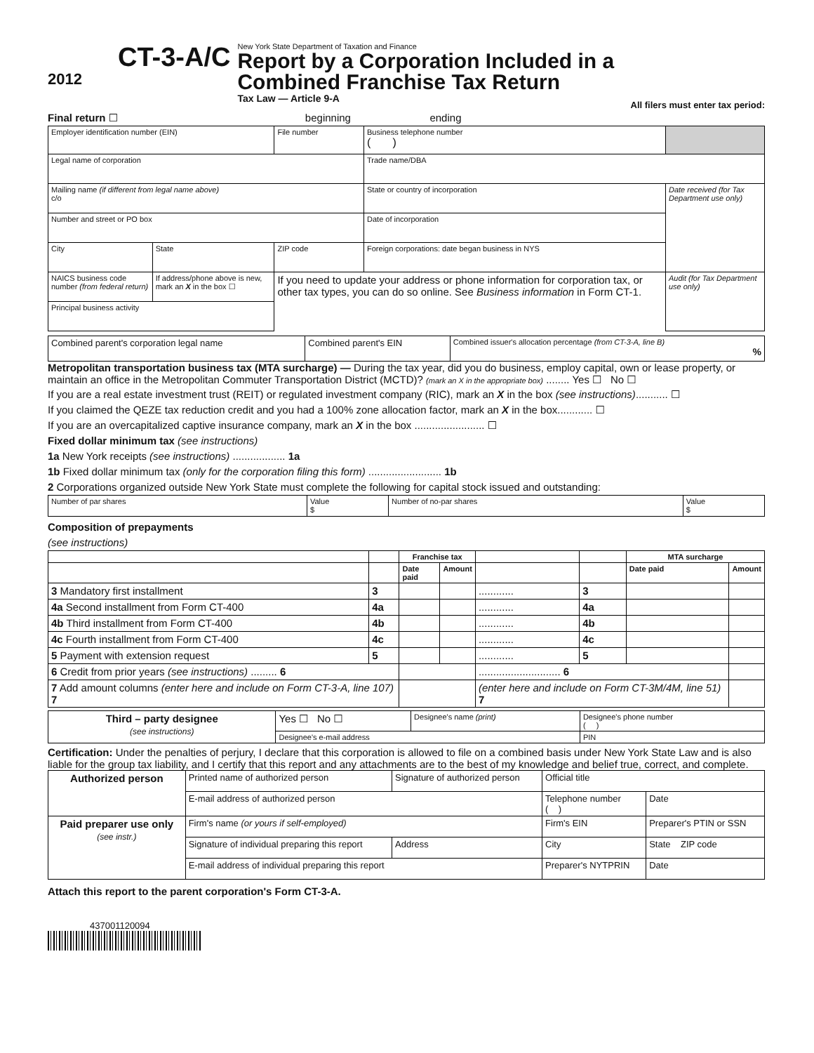2012
CT-3-A/C
New York State Department of Taxation and Finance
Report by a Corporation Included in a
Combined Franchise Tax Return
Tax Law — Article 9-A
All filers must enter tax period:
Final return ☐ beginning ending
| Employer identification number (EIN) | | File number | Business telephone number ( ) | | |
| Legal name of corporation | | | | Trade name/DBA | |
| Mailing name (if different from legal name above) c/o | | | | State or country of incorporation | Date received (for Tax Department use only) |
| Number and street or PO box | | | | Date of incorporation | |
| City | State | ZIP code | | Foreign corporations: date began business in NYS | |
| NAICS business code number (from federal return) | If address/phone above is new, mark an X in the box ☐ | If you need to update your address or phone information for corporation tax, or other tax types, you can do so online. See Business information in Form CT-1. | | | Audit (for Tax Department use only) |
| Principal business activity | | | | | |
| Combined parent's corporation legal name | Combined parent's EIN | Combined issuer's allocation percentage (from CT-3-A, line B) % |
Metropolitan transportation business tax (MTA surcharge) — During the tax year, did you do business, employ capital, own or lease property, or maintain an office in the Metropolitan Commuter Transportation District (MCTD)? (mark an X in the appropriate box) ........ Yes ☐ No ☐
If you are a real estate investment trust (REIT) or regulated investment company (RIC), mark an X in the box (see instructions)........... ☐
If you claimed the QEZE tax reduction credit and you had a 100% zone allocation factor, mark an X in the box............ ☐
If you are an overcapitalized captive insurance company, mark an X in the box ........................ ☐
Fixed dollar minimum tax (see instructions)
1a New York receipts (see instructions) .................. 1a
1b Fixed dollar minimum tax (only for the corporation filing this form) ......................... 1b
2 Corporations organized outside New York State must complete the following for capital stock issued and outstanding:
| Number of par shares | Value $ | Number of no-par shares | Value $ |
Composition of prepayments
(see instructions)
| | | Franchise tax | | | | MTA surcharge | |
| --- | --- | --- | --- | --- | --- | --- | --- |
| | | Date paid | Amount | | | Date paid | Amount |
| 3 Mandatory first installment | 3 | | | ............ | 3 | | |
| 4a Second installment from Form CT-400 | 4a | | | ............ | 4a | | |
| 4b Third installment from Form CT-400 | 4b | | | ............ | 4b | | |
| 4c Fourth installment from Form CT-400 | 4c | | | ............ | 4c | | |
| 5 Payment with extension request | 5 | | | ............ | 5 | | |
| 6 Credit from prior years (see instructions) ......... 6 | | | | ............................ 6 | | | |
| 7 Add amount columns (enter here and include on Form CT-3-A, line 107) 7 | | | | (enter here and include on Form CT-3M/4M, line 51) 7 | | | |
| Third – party designee (see instructions) | Yes ☐ No ☐ | Designee's name (print) | Designee's phone number ( ) |
| | Designee's e-mail address | | PIN |
Certification: Under the penalties of perjury, I declare that this corporation is allowed to file on a combined basis under New York State Law and is also liable for the group tax liability, and I certify that this report and any attachments are to the best of my knowledge and belief true, correct, and complete.
| Authorized person | Printed name of authorized person | | Signature of authorized person | Official title | |
| | E-mail address of authorized person | | | Telephone number ( ) | Date |
| Paid preparer use only (see instr.) | Firm's name (or yours if self-employed) | | | Firm's EIN | Preparer's PTIN or SSN |
| | Signature of individual preparing this report | Address | | City | State ZIP code |
| | E-mail address of individual preparing this report | | | Preparer's NYTPRIN | Date |
Attach this report to the parent corporation's Form CT-3-A.
437001120094